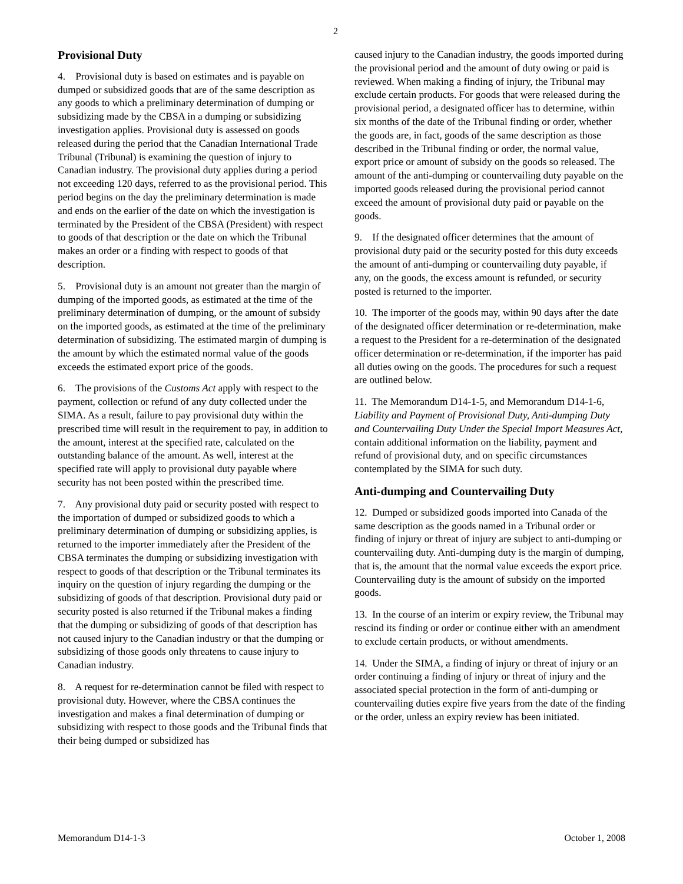2
Provisional Duty
4. Provisional duty is based on estimates and is payable on dumped or subsidized goods that are of the same description as any goods to which a preliminary determination of dumping or subsidizing made by the CBSA in a dumping or subsidizing investigation applies. Provisional duty is assessed on goods released during the period that the Canadian International Trade Tribunal (Tribunal) is examining the question of injury to Canadian industry. The provisional duty applies during a period not exceeding 120 days, referred to as the provisional period. This period begins on the day the preliminary determination is made and ends on the earlier of the date on which the investigation is terminated by the President of the CBSA (President) with respect to goods of that description or the date on which the Tribunal makes an order or a finding with respect to goods of that description.
5. Provisional duty is an amount not greater than the margin of dumping of the imported goods, as estimated at the time of the preliminary determination of dumping, or the amount of subsidy on the imported goods, as estimated at the time of the preliminary determination of subsidizing. The estimated margin of dumping is the amount by which the estimated normal value of the goods exceeds the estimated export price of the goods.
6. The provisions of the Customs Act apply with respect to the payment, collection or refund of any duty collected under the SIMA. As a result, failure to pay provisional duty within the prescribed time will result in the requirement to pay, in addition to the amount, interest at the specified rate, calculated on the outstanding balance of the amount. As well, interest at the specified rate will apply to provisional duty payable where security has not been posted within the prescribed time.
7. Any provisional duty paid or security posted with respect to the importation of dumped or subsidized goods to which a preliminary determination of dumping or subsidizing applies, is returned to the importer immediately after the President of the CBSA terminates the dumping or subsidizing investigation with respect to goods of that description or the Tribunal terminates its inquiry on the question of injury regarding the dumping or the subsidizing of goods of that description. Provisional duty paid or security posted is also returned if the Tribunal makes a finding that the dumping or subsidizing of goods of that description has not caused injury to the Canadian industry or that the dumping or subsidizing of those goods only threatens to cause injury to Canadian industry.
8. A request for re-determination cannot be filed with respect to provisional duty. However, where the CBSA continues the investigation and makes a final determination of dumping or subsidizing with respect to those goods and the Tribunal finds that their being dumped or subsidized has
caused injury to the Canadian industry, the goods imported during the provisional period and the amount of duty owing or paid is reviewed. When making a finding of injury, the Tribunal may exclude certain products. For goods that were released during the provisional period, a designated officer has to determine, within six months of the date of the Tribunal finding or order, whether the goods are, in fact, goods of the same description as those described in the Tribunal finding or order, the normal value, export price or amount of subsidy on the goods so released. The amount of the anti-dumping or countervailing duty payable on the imported goods released during the provisional period cannot exceed the amount of provisional duty paid or payable on the goods.
9. If the designated officer determines that the amount of provisional duty paid or the security posted for this duty exceeds the amount of anti-dumping or countervailing duty payable, if any, on the goods, the excess amount is refunded, or security posted is returned to the importer.
10. The importer of the goods may, within 90 days after the date of the designated officer determination or re-determination, make a request to the President for a re-determination of the designated officer determination or re-determination, if the importer has paid all duties owing on the goods. The procedures for such a request are outlined below.
11. The Memorandum D14-1-5, and Memorandum D14-1-6, Liability and Payment of Provisional Duty, Anti-dumping Duty and Countervailing Duty Under the Special Import Measures Act, contain additional information on the liability, payment and refund of provisional duty, and on specific circumstances contemplated by the SIMA for such duty.
Anti-dumping and Countervailing Duty
12. Dumped or subsidized goods imported into Canada of the same description as the goods named in a Tribunal order or finding of injury or threat of injury are subject to anti-dumping or countervailing duty. Anti-dumping duty is the margin of dumping, that is, the amount that the normal value exceeds the export price. Countervailing duty is the amount of subsidy on the imported goods.
13. In the course of an interim or expiry review, the Tribunal may rescind its finding or order or continue either with an amendment to exclude certain products, or without amendments.
14. Under the SIMA, a finding of injury or threat of injury or an order continuing a finding of injury or threat of injury and the associated special protection in the form of anti-dumping or countervailing duties expire five years from the date of the finding or the order, unless an expiry review has been initiated.
Memorandum D14-1-3 October 1, 2008